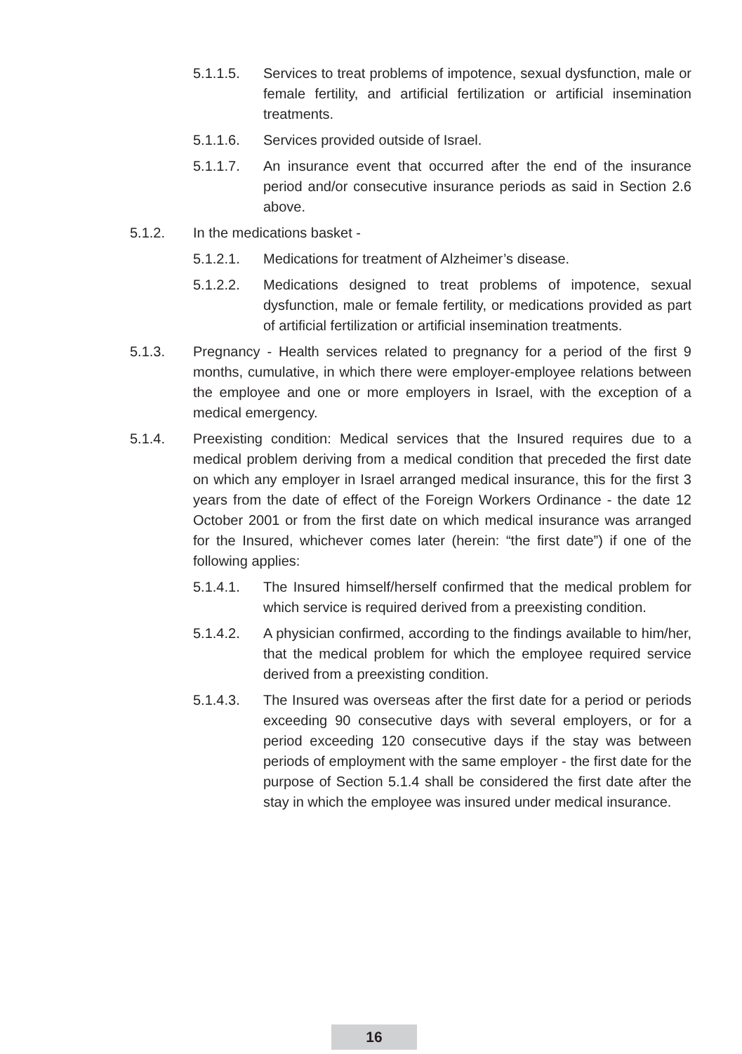5.1.1.5. Services to treat problems of impotence, sexual dysfunction, male or female fertility, and artificial fertilization or artificial insemination treatments.
5.1.1.6. Services provided outside of Israel.
5.1.1.7. An insurance event that occurred after the end of the insurance period and/or consecutive insurance periods as said in Section 2.6 above.
5.1.2. In the medications basket -
5.1.2.1. Medications for treatment of Alzheimer’s disease.
5.1.2.2. Medications designed to treat problems of impotence, sexual dysfunction, male or female fertility, or medications provided as part of artificial fertilization or artificial insemination treatments.
5.1.3. Pregnancy - Health services related to pregnancy for a period of the first 9 months, cumulative, in which there were employer-employee relations between the employee and one or more employers in Israel, with the exception of a medical emergency.
5.1.4. Preexisting condition: Medical services that the Insured requires due to a medical problem deriving from a medical condition that preceded the first date on which any employer in Israel arranged medical insurance, this for the first 3 years from the date of effect of the Foreign Workers Ordinance - the date 12 October 2001 or from the first date on which medical insurance was arranged for the Insured, whichever comes later (herein: “the first date”) if one of the following applies:
5.1.4.1. The Insured himself/herself confirmed that the medical problem for which service is required derived from a preexisting condition.
5.1.4.2. A physician confirmed, according to the findings available to him/her, that the medical problem for which the employee required service derived from a preexisting condition.
5.1.4.3. The Insured was overseas after the first date for a period or periods exceeding 90 consecutive days with several employers, or for a period exceeding 120 consecutive days if the stay was between periods of employment with the same employer - the first date for the purpose of Section 5.1.4 shall be considered the first date after the stay in which the employee was insured under medical insurance.
16